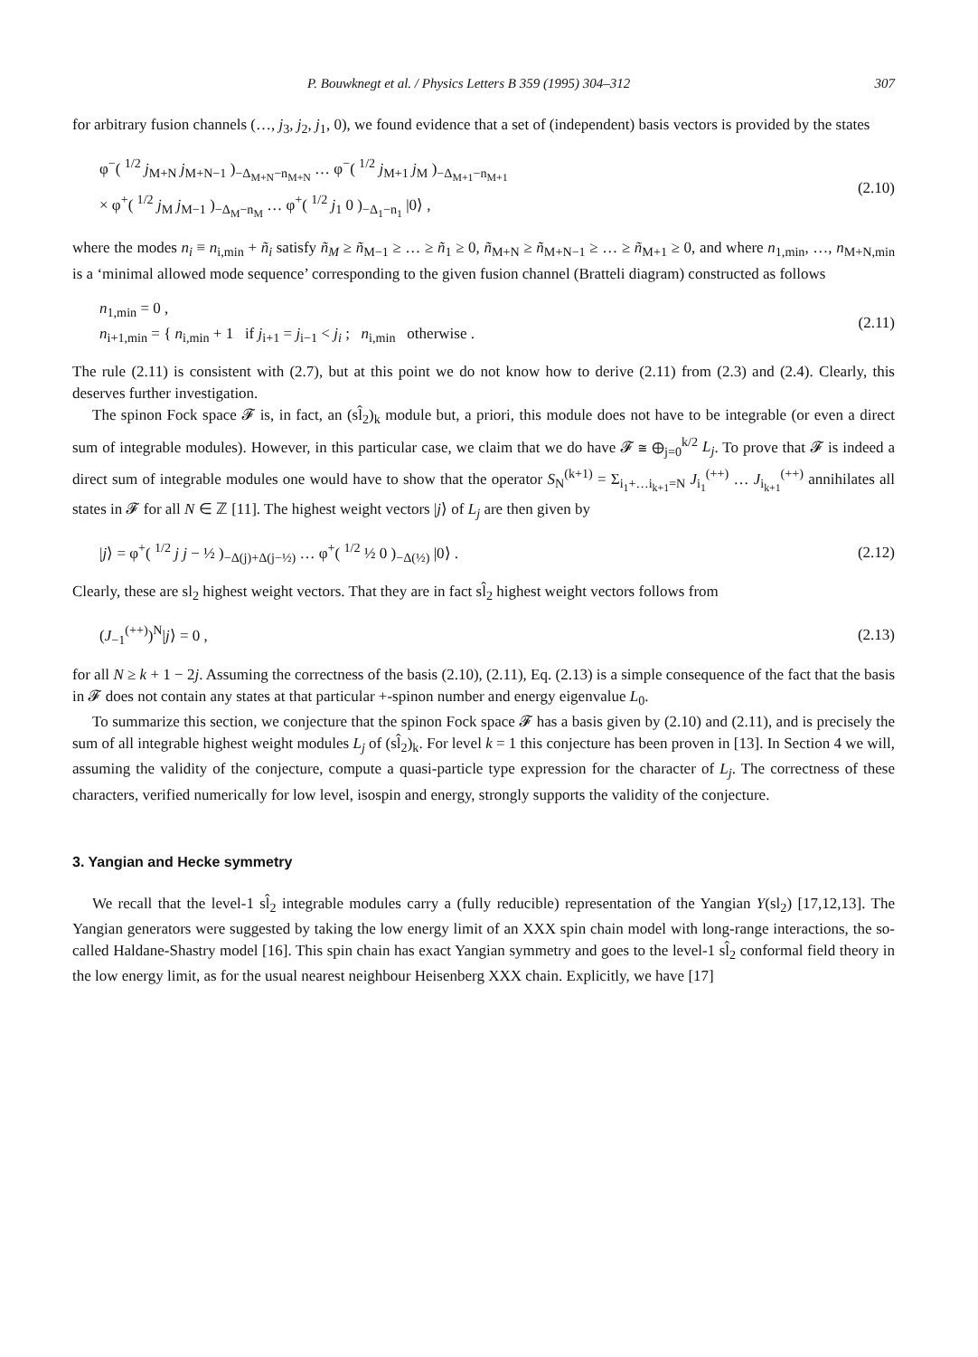P. Bouwknegt et al. / Physics Letters B 359 (1995) 304–312 307
for arbitrary fusion channels (…, j<sub>3</sub>, j<sub>2</sub>, j<sub>1</sub>, 0), we found evidence that a set of (independent) basis vectors is provided by the states
φ<sup>−</sup>( <sup>1/2</sup> j<sub>M+N</sub> j<sub>M+N−1</sub> )<sub>−Δ<sub>M+N</sub>−n<sub>M+N</sub></sub> … φ<sup>−</sup>( <sup>1/2</sup> j<sub>M+1</sub> j<sub>M</sub> )<sub>−Δ<sub>M+1</sub>−n<sub>M+1</sub></sub>
× φ<sup>+</sup>( <sup>1/2</sup> j<sub>M</sub> j<sub>M−1</sub> )<sub>−Δ<sub>M</sub>−n<sub>M</sub></sub> … φ<sup>+</sup>( <sup>1/2</sup> j<sub>1</sub> 0 )<sub>−Δ<sub>1</sub>−n<sub>1</sub></sub> |0⟩ ,
(2.10)
where the modes n<sub>i</sub> ≡ n<sub>i,min</sub> + ñ<sub>i</sub> satisfy ñ<sub>M</sub> ≥ ñ<sub>M−1</sub> ≥ … ≥ ñ<sub>1</sub> ≥ 0, ñ<sub>M+N</sub> ≥ ñ<sub>M+N−1</sub> ≥ … ≥ ñ<sub>M+1</sub> ≥ 0, and where n<sub>1,min</sub>, …, n<sub>M+N,min</sub> is a ‘minimal allowed mode sequence’ corresponding to the given fusion channel (Bratteli diagram) constructed as follows
n<sub>1,min</sub> = 0 ,
n<sub>i+1,min</sub> = { n<sub>i,min</sub> + 1 if j<sub>i+1</sub> = j<sub>i−1</sub> < j<sub>i</sub> ; n<sub>i,min</sub> otherwise .
(2.11)
The rule (2.11) is consistent with (2.7), but at this point we do not know how to derive (2.11) from (2.3) and (2.4). Clearly, this deserves further investigation.
The spinon Fock space 𝓕 is, in fact, an (sl̂<sub>2</sub>)<sub>k</sub> module but, a priori, this module does not have to be integrable (or even a direct sum of integrable modules). However, in this particular case, we claim that we do have 𝓕 ≅ ⊕<sub>j=0</sub><sup>k/2</sup> L<sub>j</sub>. To prove that 𝓕 is indeed a direct sum of integrable modules one would have to show that the operator S<sub>N</sub><sup>(k+1)</sup> = Σ<sub>i<sub>1</sub>+…i<sub>k+1</sub>=N</sub> J<sub>i<sub>1</sub></sub><sup>(++)</sup> … J<sub>i<sub>k+1</sub></sub><sup>(++)</sup> annihilates all states in 𝓕 for all N ∈ ℤ [11]. The highest weight vectors |j⟩ of L<sub>j</sub> are then given by
|j⟩ = φ<sup>+</sup>( <sup>1/2</sup> j j − ½ )<sub>−Δ(j)+Δ(j−½)</sub> … φ<sup>+</sup>( <sup>1/2</sup> ½ 0 )<sub>−Δ(½)</sub> |0⟩ .
(2.12)
Clearly, these are sl<sub>2</sub> highest weight vectors. That they are in fact sl̂<sub>2</sub> highest weight vectors follows from
(J<sub>−1</sub><sup>(++)</sup>)<sup>N</sup>|j⟩ = 0 , (2.13)
for all N ≥ k + 1 − 2j. Assuming the correctness of the basis (2.10), (2.11), Eq. (2.13) is a simple consequence of the fact that the basis in 𝓕 does not contain any states at that particular +-spinon number and energy eigenvalue L<sub>0</sub>.
To summarize this section, we conjecture that the spinon Fock space 𝓕 has a basis given by (2.10) and (2.11), and is precisely the sum of all integrable highest weight modules L<sub>j</sub> of (sl̂<sub>2</sub>)<sub>k</sub>. For level k = 1 this conjecture has been proven in [13]. In Section 4 we will, assuming the validity of the conjecture, compute a quasi-particle type expression for the character of L<sub>j</sub>. The correctness of these characters, verified numerically for low level, isospin and energy, strongly supports the validity of the conjecture.
3. Yangian and Hecke symmetry
We recall that the level-1 sl̂<sub>2</sub> integrable modules carry a (fully reducible) representation of the Yangian Y(sl<sub>2</sub>) [17,12,13]. The Yangian generators were suggested by taking the low energy limit of an XXX spin chain model with long-range interactions, the so-called Haldane-Shastry model [16]. This spin chain has exact Yangian symmetry and goes to the level-1 sl̂<sub>2</sub> conformal field theory in the low energy limit, as for the usual nearest neighbour Heisenberg XXX chain. Explicitly, we have [17]